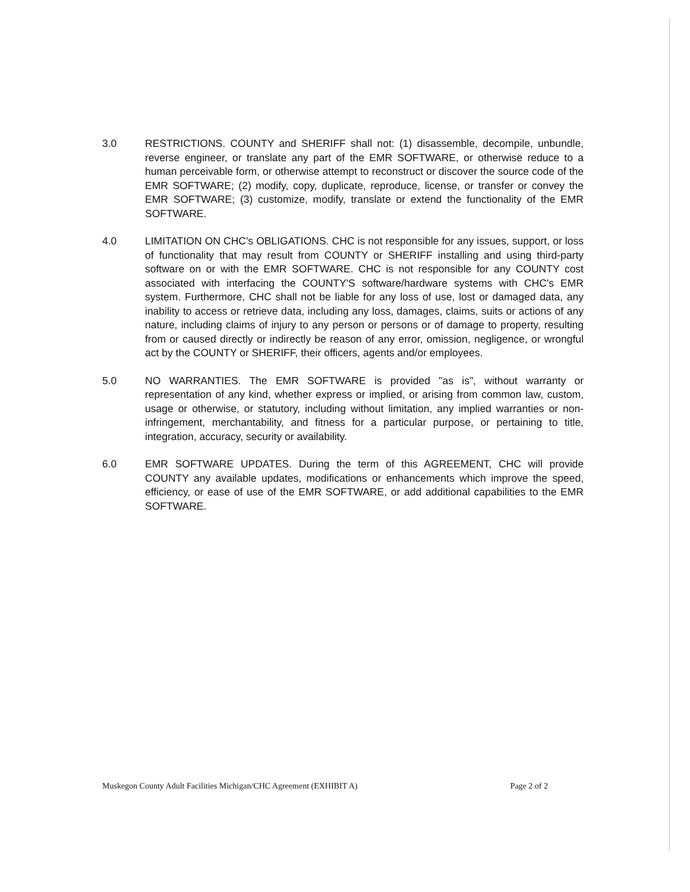3.0 RESTRICTIONS. COUNTY and SHERIFF shall not: (1) disassemble, decompile, unbundle, reverse engineer, or translate any part of the EMR SOFTWARE, or otherwise reduce to a human perceivable form, or otherwise attempt to reconstruct or discover the source code of the EMR SOFTWARE; (2) modify, copy, duplicate, reproduce, license, or transfer or convey the EMR SOFTWARE; (3) customize, modify, translate or extend the functionality of the EMR SOFTWARE.
4.0 LIMITATION ON CHC's OBLIGATIONS. CHC is not responsible for any issues, support, or loss of functionality that may result from COUNTY or SHERIFF installing and using third-party software on or with the EMR SOFTWARE. CHC is not responsible for any COUNTY cost associated with interfacing the COUNTY'S software/hardware systems with CHC's EMR system. Furthermore, CHC shall not be liable for any loss of use, lost or damaged data, any inability to access or retrieve data, including any loss, damages, claims, suits or actions of any nature, including claims of injury to any person or persons or of damage to property, resulting from or caused directly or indirectly be reason of any error, omission, negligence, or wrongful act by the COUNTY or SHERIFF, their officers, agents and/or employees.
5.0 NO WARRANTIES. The EMR SOFTWARE is provided "as is", without warranty or representation of any kind, whether express or implied, or arising from common law, custom, usage or otherwise, or statutory, including without limitation, any implied warranties or non-infringement, merchantability, and fitness for a particular purpose, or pertaining to title, integration, accuracy, security or availability.
6.0 EMR SOFTWARE UPDATES. During the term of this AGREEMENT, CHC will provide COUNTY any available updates, modifications or enhancements which improve the speed, efficiency, or ease of use of the EMR SOFTWARE, or add additional capabilities to the EMR SOFTWARE.
Muskegon County Adult Facilities Michigan/CHC Agreement (EXHIBIT A) Page 2 of 2